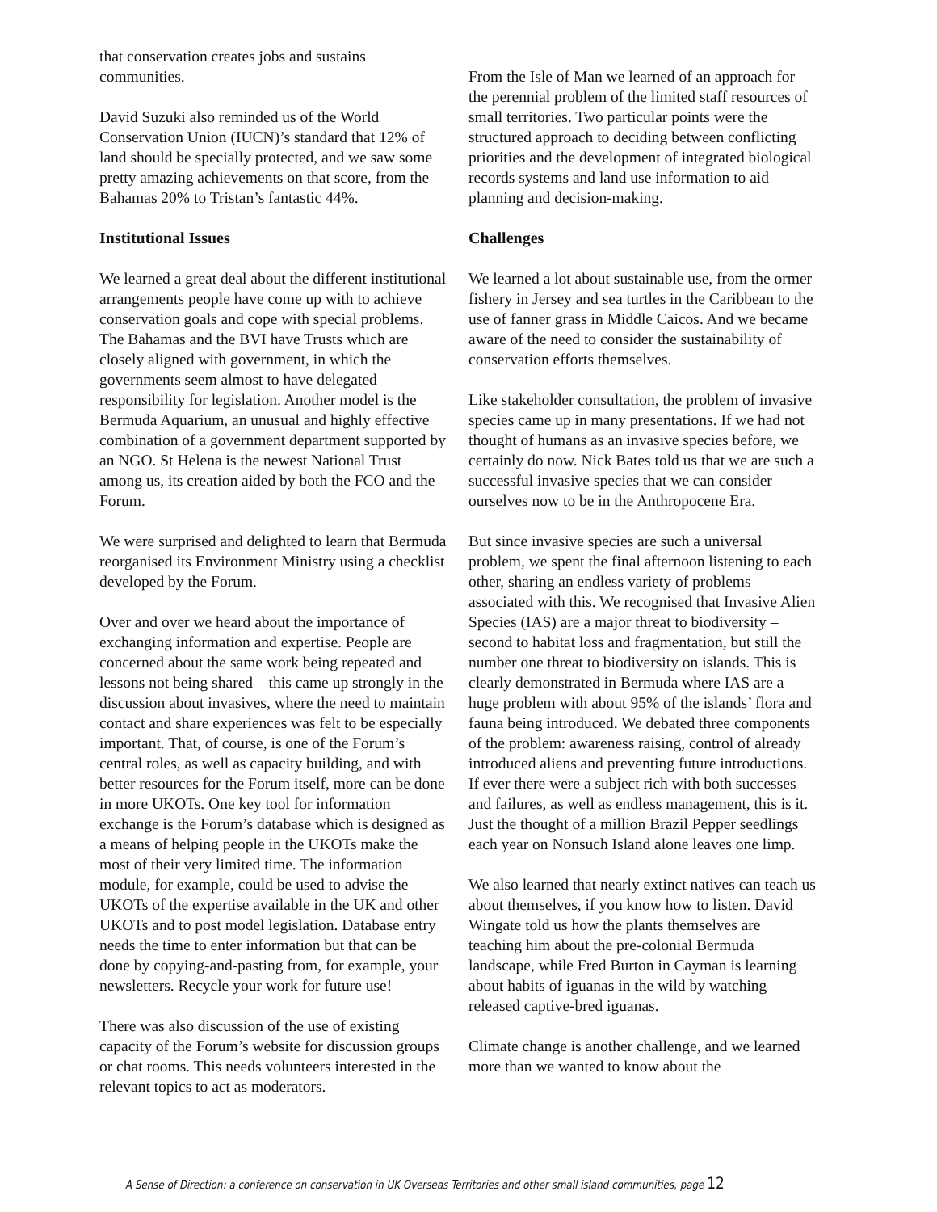that conservation creates jobs and sustains communities.
David Suzuki also reminded us of the World Conservation Union (IUCN)’s standard that 12% of land should be specially protected, and we saw some pretty amazing achievements on that score, from the Bahamas 20% to Tristan’s fantastic 44%.
Institutional Issues
We learned a great deal about the different institutional arrangements people have come up with to achieve conservation goals and cope with special problems. The Bahamas and the BVI have Trusts which are closely aligned with government, in which the governments seem almost to have delegated responsibility for legislation. Another model is the Bermuda Aquarium, an unusual and highly effective combination of a government department supported by an NGO. St Helena is the newest National Trust among us, its creation aided by both the FCO and the Forum.
We were surprised and delighted to learn that Bermuda reorganised its Environment Ministry using a checklist developed by the Forum.
Over and over we heard about the importance of exchanging information and expertise. People are concerned about the same work being repeated and lessons not being shared – this came up strongly in the discussion about invasives, where the need to maintain contact and share experiences was felt to be especially important. That, of course, is one of the Forum’s central roles, as well as capacity building, and with better resources for the Forum itself, more can be done in more UKOTs. One key tool for information exchange is the Forum’s database which is designed as a means of helping people in the UKOTs make the most of their very limited time. The information module, for example, could be used to advise the UKOTs of the expertise available in the UK and other UKOTs and to post model legislation. Database entry needs the time to enter information but that can be done by copying-and-pasting from, for example, your newsletters. Recycle your work for future use!
There was also discussion of the use of existing capacity of the Forum’s website for discussion groups or chat rooms. This needs volunteers interested in the relevant topics to act as moderators.
From the Isle of Man we learned of an approach for the perennial problem of the limited staff resources of small territories. Two particular points were the structured approach to deciding between conflicting priorities and the development of integrated biological records systems and land use information to aid planning and decision-making.
Challenges
We learned a lot about sustainable use, from the ormer fishery in Jersey and sea turtles in the Caribbean to the use of fanner grass in Middle Caicos. And we became aware of the need to consider the sustainability of conservation efforts themselves.
Like stakeholder consultation, the problem of invasive species came up in many presentations. If we had not thought of humans as an invasive species before, we certainly do now. Nick Bates told us that we are such a successful invasive species that we can consider ourselves now to be in the Anthropocene Era.
But since invasive species are such a universal problem, we spent the final afternoon listening to each other, sharing an endless variety of problems associated with this. We recognised that Invasive Alien Species (IAS) are a major threat to biodiversity – second to habitat loss and fragmentation, but still the number one threat to biodiversity on islands. This is clearly demonstrated in Bermuda where IAS are a huge problem with about 95% of the islands’ flora and fauna being introduced. We debated three components of the problem: awareness raising, control of already introduced aliens and preventing future introductions. If ever there were a subject rich with both successes and failures, as well as endless management, this is it. Just the thought of a million Brazil Pepper seedlings each year on Nonsuch Island alone leaves one limp.
We also learned that nearly extinct natives can teach us about themselves, if you know how to listen. David Wingate told us how the plants themselves are teaching him about the pre-colonial Bermuda landscape, while Fred Burton in Cayman is learning about habits of iguanas in the wild by watching released captive-bred iguanas.
Climate change is another challenge, and we learned more than we wanted to know about the
A Sense of Direction: a conference on conservation in UK Overseas Territories and other small island communities, page 12